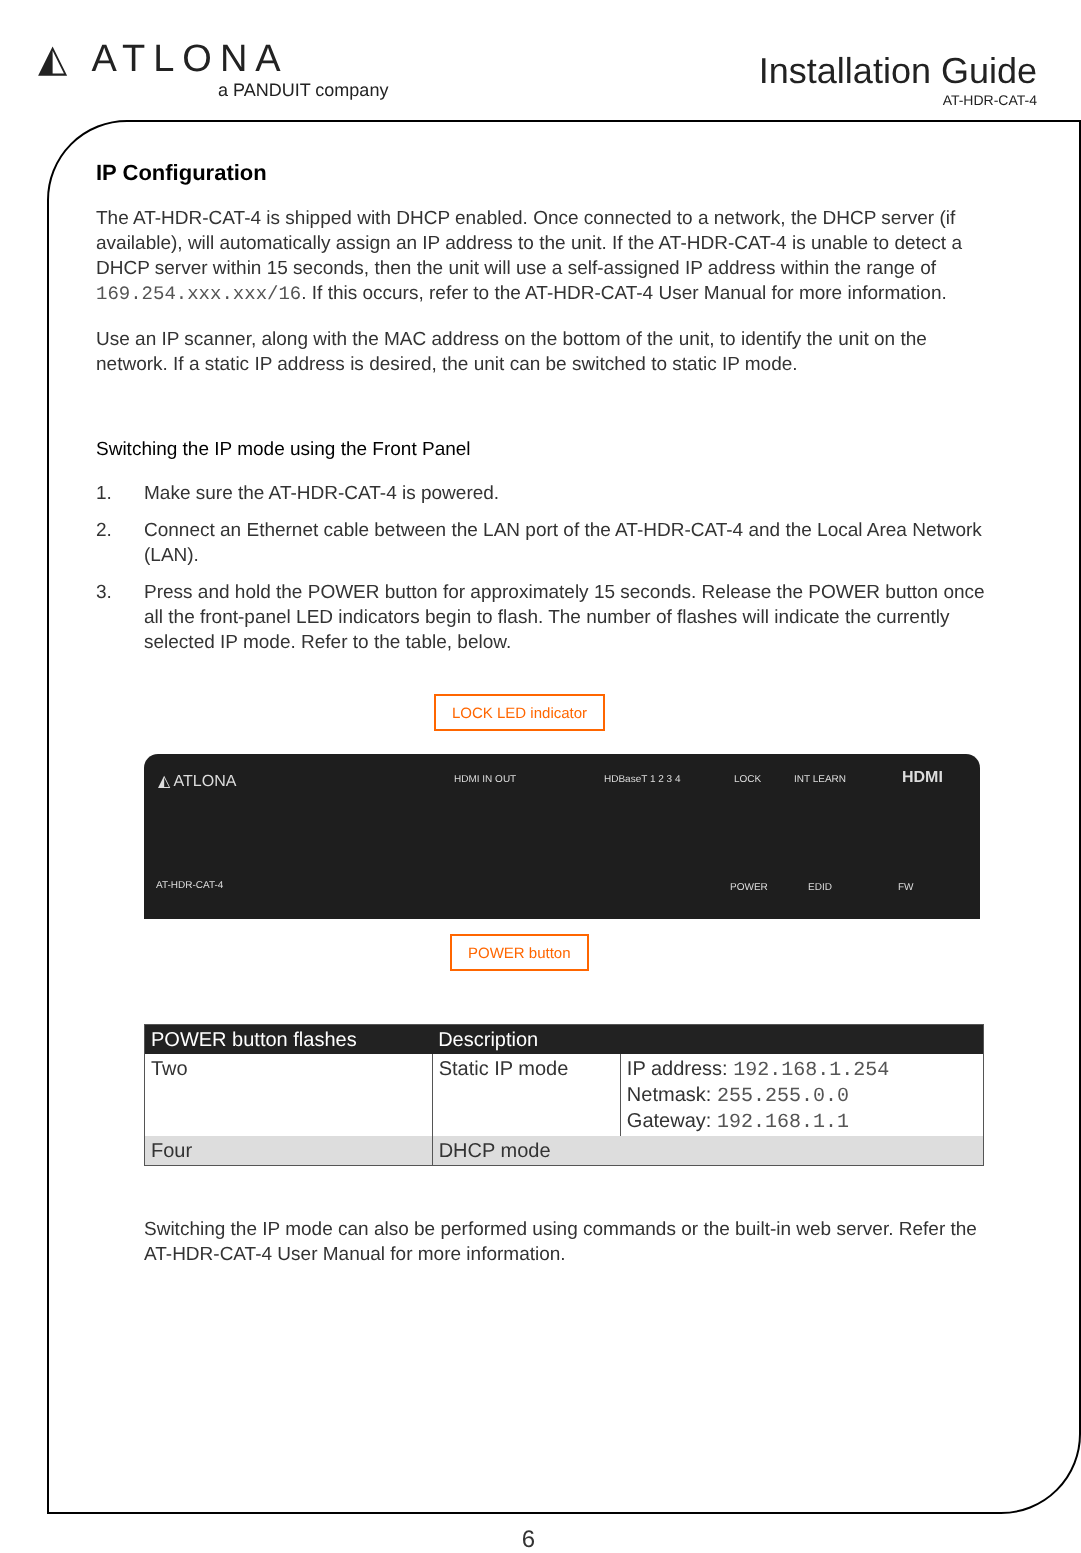◭ ATLONA
a PANDUIT company
Installation Guide
AT-HDR-CAT-4
IP Configuration
The AT-HDR-CAT-4 is shipped with DHCP enabled. Once connected to a network, the DHCP server (if available), will automatically assign an IP address to the unit. If the AT-HDR-CAT-4 is unable to detect a DHCP server within 15 seconds, then the unit will use a self-assigned IP address within the range of 169.254.xxx.xxx/16. If this occurs, refer to the AT-HDR-CAT-4 User Manual for more information.
Use an IP scanner, along with the MAC address on the bottom of the unit, to identify the unit on the network. If a static IP address is desired, the unit can be switched to static IP mode.
Switching the IP mode using the Front Panel
1. Make sure the AT-HDR-CAT-4 is powered.
2. Connect an Ethernet cable between the LAN port of the AT-HDR-CAT-4 and the Local Area Network (LAN).
3. Press and hold the POWER button for approximately 15 seconds. Release the POWER button once all the front-panel LED indicators begin to flash. The number of flashes will indicate the currently selected IP mode. Refer to the table, below.
LOCK LED indicator
◭ ATLONA HDMI IN OUT HDBaseT 1 2 3 4 LOCK INT LEARN HDMI
AT-HDR-CAT-4 POWER EDID FW
POWER button
| POWER button flashes | Description | |
| --- | --- | --- |
| Two | Static IP mode | IP address: 192.168.1.254 Netmask: 255.255.0.0 Gateway: 192.168.1.1 |
| Four | DHCP mode | |
Switching the IP mode can also be performed using commands or the built-in web server. Refer the AT-HDR-CAT-4 User Manual for more information.
6